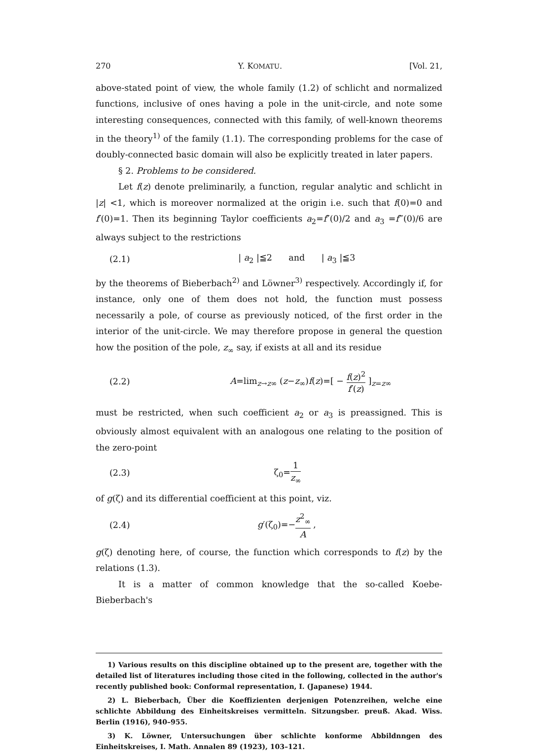270 Y. KOMATU. [Vol. 21,
above-stated point of view, the whole family (1.2) of schlicht and normalized functions, inclusive of ones having a pole in the unit-circle, and note some interesting consequences, connected with this family, of well-known theorems in the theory<sup>1)</sup> of the family (1.1). The corresponding problems for the case of doubly-connected basic domain will also be explicitly treated in later papers.
§ 2. Problems to be considered.
Let f(z) denote preliminarily, a function, regular analytic and schlicht in |z| <1, which is moreover normalized at the origin i.e. such that f(0)=0 and f′(0)=1. Then its beginning Taylor coefficients a<sub>2</sub>=f″(0)/2 and a<sub>3</sub> =f‴(0)/6 are always subject to the restrictions
(2.1) | a<sub>2</sub> |≦2 and | a<sub>3</sub> |≦3
by the theorems of Bieberbach<sup>2)</sup> and Löwner<sup>3)</sup> respectively. Accordingly if, for instance, only one of them does not hold, the function must possess necessarily a pole, of course as previously noticed, of the first order in the interior of the unit-circle. We may therefore propose in general the question how the position of the pole, z<sub>∞</sub> say, if exists at all and its residue
(2.2) A=lim<sub>z→z∞</sub> (z−z<sub>∞</sub>)f(z)=[ − f(z)<sup>2</sup> f′(z) ]<sub>z=z∞</sub>
must be restricted, when such coefficient a<sub>2</sub> or a<sub>3</sub> is preassigned. This is obviously almost equivalent with an analogous one relating to the position of the zero-point
(2.3) ζ<sub>0</sub>=1 z<sub>∞</sub>
of g(ζ) and its differential coefficient at this point, viz.
(2.4) g′(ζ<sub>0</sub>)=−z<sup>2</sup><sub>∞</sub> A ,
g(ζ) denoting here, of course, the function which corresponds to f(z) by the relations (1.3).
It is a matter of common knowledge that the so-called Koebe-Bieberbach's
1) Various results on this discipline obtained up to the present are, together with the detailed list of literatures including those cited in the following, collected in the author's recently published book: Conformal representation, I. (Japanese) 1944.
2) L. Bieberbach, Über die Koeffizienten derjenigen Potenzreihen, welche eine schlichte Abbildung des Einheitskreises vermitteln. Sitzungsber. preuß. Akad. Wiss. Berlin (1916), 940–955.
3) K. Löwner, Untersuchungen über schlichte konforme Abbildnngen des Einheitskreises, I. Math. Annalen 89 (1923), 103–121.